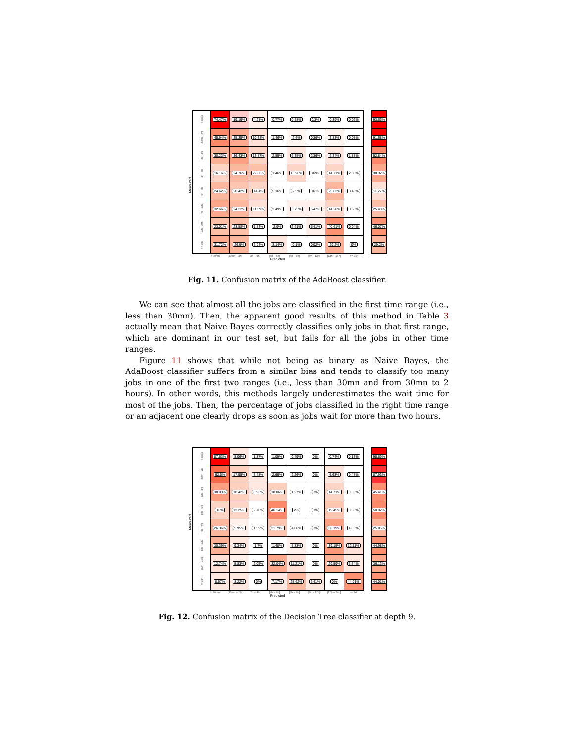Measured
| < 30mn | 74.47% | 19.19% | 4.28% | 0.77% | 0.58% | 0.3% | 0.39% | 0.02% |
| [30mn – 2h[ | 45.94% | 35.35% | 10.38% | 1.46% | 2.6% | 0.36% | 3.83% | 0.08% |
| [2h – 4h[ | 30.23% | 36.43% | 13.87% | 2.55% | 6.35% | 2.36% | 6.34% | 1.88% |
| [4h – 6h[ | 16.16% | 24.76% | 22.88% | 1.46% | 13.98% | 3.69% | 14.71% | 2.36% |
| [6h – 9h[ | 24.62% | 20.42% | 14.4% | 5.16% | 2.5% | 3.61% | 25.83% | 3.46% |
| [9h – 12h[ | 32.66% | 24.22% | 11.59% | 2.49% | 5.75% | 5.47% | 14.26% | 3.56% |
| [12h – 24h[ | 23.01% | 23.58% | 1.83% | 2.9% | 2.61% | 5.41% | 40.61% | 0.04% |
| >= 24h | 31.72% | 26.9% | 3.93% | 8.14% | 0.1% | 0.02% | 29.2% | 0% |
< 30mn [30mn – 2h[ [2h – 4h[ [4h – 6h[ [6h – 9h[ [9h – 12h[ [12h – 24h[ >= 24h
Predicted
| 93.66% |
| 91.68% |
| 52.84% |
| 38.32% |
| 11.27% |
| 25.48% |
| 46.07% |
| 29.2% |
Fig. 11. Confusion matrix of the AdaBoost classifier.
We can see that almost all the jobs are classified in the first time range (i.e., less than 30mn). Then, the apparent good results of this method in Table 3 actually mean that Naive Bayes correctly classifies only jobs in that first range, which are dominant in our test set, but fails for all the jobs in other time ranges.
Figure 11 shows that while not being as binary as Naive Bayes, the AdaBoost classifier suffers from a similar bias and tends to classify too many jobs in one of the first two ranges (i.e., less than 30mn and from 30mn to 2 hours). In other words, this methods largely underestimates the wait time for most of the jobs. Then, the percentage of jobs classified in the right time range or an adjacent one clearly drops as soon as jobs wait for more than two hours.
Measured
| < 30mn | 87.63% | 8.06% | 1.87% | 1.09% | 0.49% | 0% | 0.74% | 0.13% |
| [30mn – 2h[ | 62.5% | 17.95% | 7.48% | 2.66% | 2.26% | 0% | 6.68% | 0.47% |
| [2h – 4h[ | 38.03% | 18.42% | 8.93% | 18.06% | 1.27% | 0% | 14.71% | 0.58% |
| [4h – 6h[ | 16% | 13.25% | 2.78% | 46.14% | 2% | 0% | 19.45% | 0.38% |
| [6h – 9h[ | 26.36% | 5.95% | 1.59% | 21.79% | 4.06% | 0% | 36.19% | 4.06% |
| [9h – 12h[ | 30.39% | 9.34% | 1.7% | 1.48% | 5.83% | 0% | 39.15% | 12.11% |
| [12h – 24h[ | 12.74% | 5.83% | 2.05% | 32.04% | 11.21% | 0% | 29.59% | 6.54% |
| >= 24h | 8.57% | 8.22% | 0% | 7.17% | 25.62% | 6.41% | 0% | 44.01% |
< 30mn [30mn – 2h[ [2h – 4h[ [4h – 6h[ [6h – 9h[ [9h – 12h[ [12h – 24h[ >= 24h
Predicted
| 95.69% |
| 87.93% |
| 45.41% |
| 50.92% |
| 25.85% |
| 44.98% |
| 36.13% |
| 44.01% |
Fig. 12. Confusion matrix of the Decision Tree classifier at depth 9.